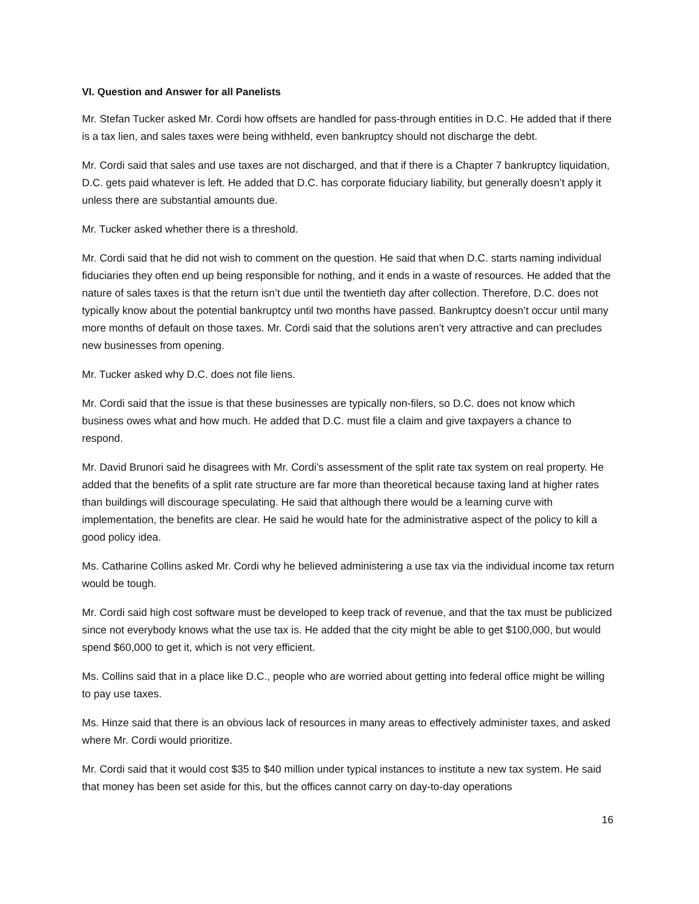VI. Question and Answer for all Panelists
Mr. Stefan Tucker asked Mr. Cordi how offsets are handled for pass-through entities in D.C. He added that if there is a tax lien, and sales taxes were being withheld, even bankruptcy should not discharge the debt.
Mr. Cordi said that sales and use taxes are not discharged, and that if there is a Chapter 7 bankruptcy liquidation, D.C. gets paid whatever is left. He added that D.C. has corporate fiduciary liability, but generally doesn’t apply it unless there are substantial amounts due.
Mr. Tucker asked whether there is a threshold.
Mr. Cordi said that he did not wish to comment on the question. He said that when D.C. starts naming individual fiduciaries they often end up being responsible for nothing, and it ends in a waste of resources. He added that the nature of sales taxes is that the return isn’t due until the twentieth day after collection. Therefore, D.C. does not typically know about the potential bankruptcy until two months have passed. Bankruptcy doesn’t occur until many more months of default on those taxes. Mr. Cordi said that the solutions aren’t very attractive and can precludes new businesses from opening.
Mr. Tucker asked why D.C. does not file liens.
Mr. Cordi said that the issue is that these businesses are typically non-filers, so D.C. does not know which business owes what and how much. He added that D.C. must file a claim and give taxpayers a chance to respond.
Mr. David Brunori said he disagrees with Mr. Cordi’s assessment of the split rate tax system on real property. He added that the benefits of a split rate structure are far more than theoretical because taxing land at higher rates than buildings will discourage speculating. He said that although there would be a learning curve with implementation, the benefits are clear. He said he would hate for the administrative aspect of the policy to kill a good policy idea.
Ms. Catharine Collins asked Mr. Cordi why he believed administering a use tax via the individual income tax return would be tough.
Mr. Cordi said high cost software must be developed to keep track of revenue, and that the tax must be publicized since not everybody knows what the use tax is. He added that the city might be able to get $100,000, but would spend $60,000 to get it, which is not very efficient.
Ms. Collins said that in a place like D.C., people who are worried about getting into federal office might be willing to pay use taxes.
Ms. Hinze said that there is an obvious lack of resources in many areas to effectively administer taxes, and asked where Mr. Cordi would prioritize.
Mr. Cordi said that it would cost $35 to $40 million under typical instances to institute a new tax system. He said that money has been set aside for this, but the offices cannot carry on day-to-day operations
16